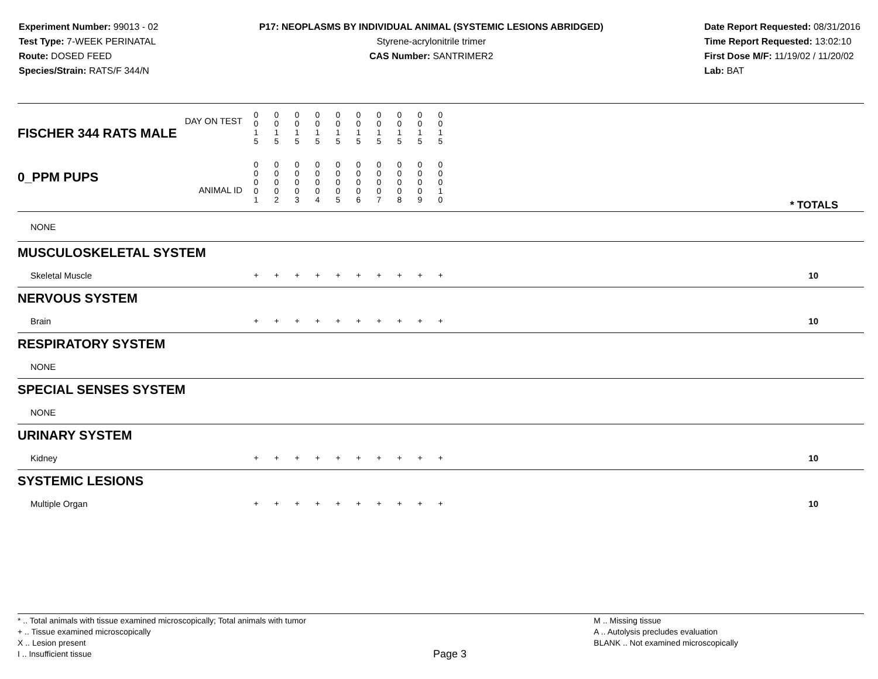Experiment Number: 99013 - 02
Test Type: 7-WEEK PERINATAL
Route: DOSED FEED
Species/Strain: RATS/F 344/N
P17: NEOPLASMS BY INDIVIDUAL ANIMAL (SYSTEMIC LESIONS ABRIDGED)
Styrene-acrylonitrile trimer
CAS Number: SANTRIMER2
Date Report Requested: 08/31/2016
Time Report Requested: 13:02:10
First Dose M/F: 11/19/02 / 11/20/02
Lab: BAT
| DAY ON TEST FISCHER 344 RATS MALE | 0 0 1 5 | 0 0 1 5 | 0 0 1 5 | 0 0 1 5 | 0 0 1 5 | 0 0 1 5 | 0 0 1 5 | 0 0 1 5 | 0 0 1 5 | 0 0 1 5 | | |
| 0_PPM PUPS ANIMAL ID | 0 0 0 0 1 | 0 0 0 0 2 | 0 0 0 0 3 | 0 0 0 0 4 | 0 0 0 0 5 | 0 0 0 0 6 | 0 0 0 0 7 | 0 0 0 0 8 | 0 0 0 0 9 | 0 0 0 1 0 | | * TOTALS |
| NONE | | | | | | | | | | | | |
| MUSCULOSKELETAL SYSTEM | | | | | | | | | | | | |
| Skeletal Muscle | + | + | + | + | + | + | + | + | + | + | | 10 |
| NERVOUS SYSTEM | | | | | | | | | | | | |
| Brain | + | + | + | + | + | + | + | + | + | + | | 10 |
| RESPIRATORY SYSTEM | | | | | | | | | | | | |
| NONE | | | | | | | | | | | | |
| SPECIAL SENSES SYSTEM | | | | | | | | | | | | |
| NONE | | | | | | | | | | | | |
| URINARY SYSTEM | | | | | | | | | | | | |
| Kidney | + | + | + | + | + | + | + | + | + | + | | 10 |
| SYSTEMIC LESIONS | | | | | | | | | | | | |
| Multiple Organ | + | + | + | + | + | + | + | + | + | + | | 10 |
* .. Total animals with tissue examined microscopically; Total animals with tumor
+ .. Tissue examined microscopically
X .. Lesion present
I .. Insufficient tissue
Page 3
M .. Missing tissue
A .. Autolysis precludes evaluation
BLANK .. Not examined microscopically